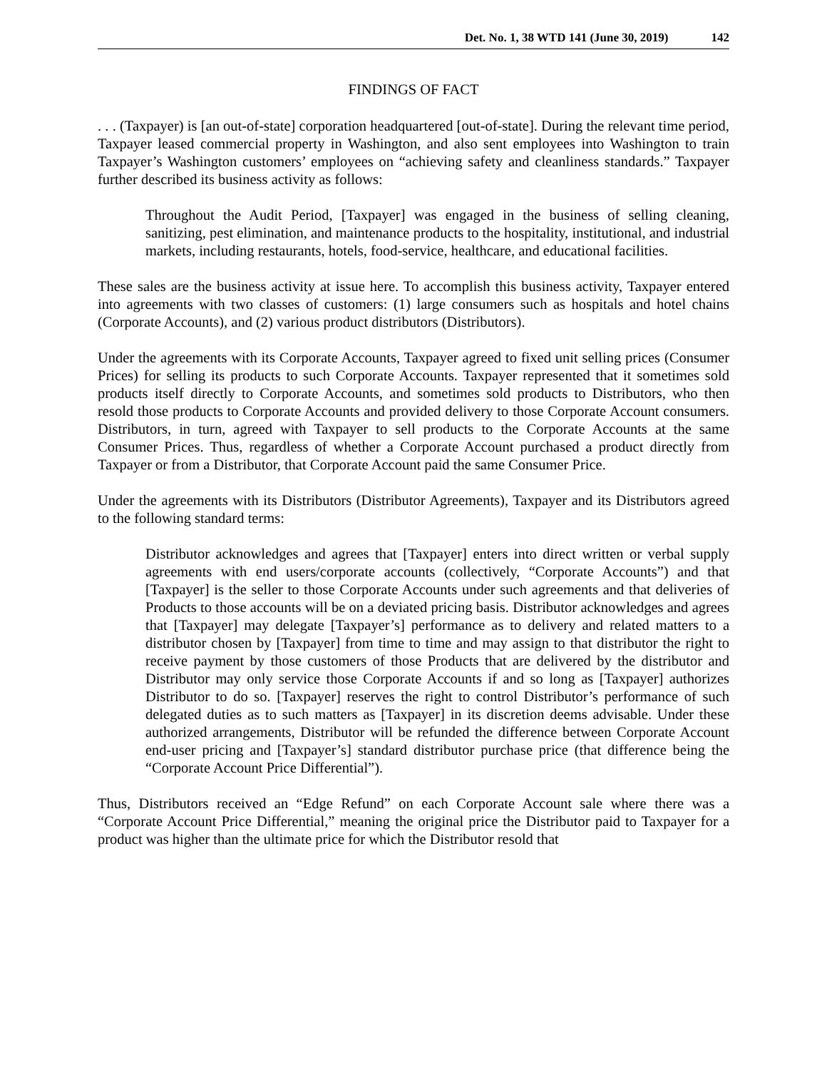Det. No. 1, 38 WTD 141 (June 30, 2019) 142
FINDINGS OF FACT
. . . (Taxpayer) is [an out-of-state] corporation headquartered [out-of-state]. During the relevant time period, Taxpayer leased commercial property in Washington, and also sent employees into Washington to train Taxpayer’s Washington customers’ employees on “achieving safety and cleanliness standards.” Taxpayer further described its business activity as follows:
Throughout the Audit Period, [Taxpayer] was engaged in the business of selling cleaning, sanitizing, pest elimination, and maintenance products to the hospitality, institutional, and industrial markets, including restaurants, hotels, food-service, healthcare, and educational facilities.
These sales are the business activity at issue here. To accomplish this business activity, Taxpayer entered into agreements with two classes of customers: (1) large consumers such as hospitals and hotel chains (Corporate Accounts), and (2) various product distributors (Distributors).
Under the agreements with its Corporate Accounts, Taxpayer agreed to fixed unit selling prices (Consumer Prices) for selling its products to such Corporate Accounts. Taxpayer represented that it sometimes sold products itself directly to Corporate Accounts, and sometimes sold products to Distributors, who then resold those products to Corporate Accounts and provided delivery to those Corporate Account consumers. Distributors, in turn, agreed with Taxpayer to sell products to the Corporate Accounts at the same Consumer Prices. Thus, regardless of whether a Corporate Account purchased a product directly from Taxpayer or from a Distributor, that Corporate Account paid the same Consumer Price.
Under the agreements with its Distributors (Distributor Agreements), Taxpayer and its Distributors agreed to the following standard terms:
Distributor acknowledges and agrees that [Taxpayer] enters into direct written or verbal supply agreements with end users/corporate accounts (collectively, “Corporate Accounts”) and that [Taxpayer] is the seller to those Corporate Accounts under such agreements and that deliveries of Products to those accounts will be on a deviated pricing basis. Distributor acknowledges and agrees that [Taxpayer] may delegate [Taxpayer’s] performance as to delivery and related matters to a distributor chosen by [Taxpayer] from time to time and may assign to that distributor the right to receive payment by those customers of those Products that are delivered by the distributor and Distributor may only service those Corporate Accounts if and so long as [Taxpayer] authorizes Distributor to do so. [Taxpayer] reserves the right to control Distributor’s performance of such delegated duties as to such matters as [Taxpayer] in its discretion deems advisable. Under these authorized arrangements, Distributor will be refunded the difference between Corporate Account end-user pricing and [Taxpayer’s] standard distributor purchase price (that difference being the “Corporate Account Price Differential”).
Thus, Distributors received an “Edge Refund” on each Corporate Account sale where there was a “Corporate Account Price Differential,” meaning the original price the Distributor paid to Taxpayer for a product was higher than the ultimate price for which the Distributor resold that